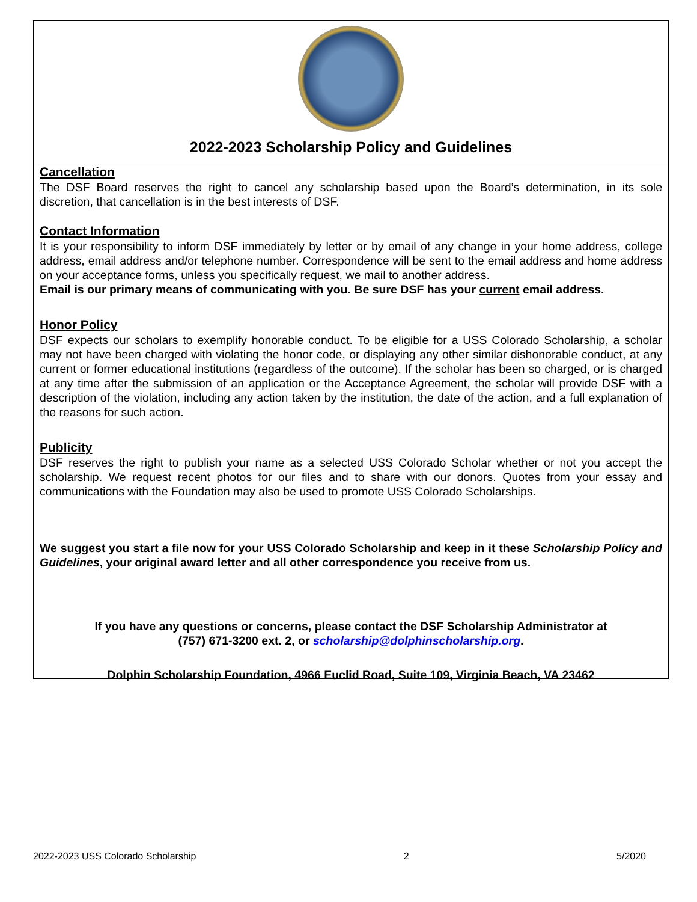2022-2023 Scholarship Policy and Guidelines
Cancellation
The DSF Board reserves the right to cancel any scholarship based upon the Board’s determination, in its sole discretion, that cancellation is in the best interests of DSF.
Contact Information
It is your responsibility to inform DSF immediately by letter or by email of any change in your home address, college address, email address and/or telephone number. Correspondence will be sent to the email address and home address on your acceptance forms, unless you specifically request, we mail to another address.
Email is our primary means of communicating with you. Be sure DSF has your current email address.
Honor Policy
DSF expects our scholars to exemplify honorable conduct. To be eligible for a USS Colorado Scholarship, a scholar may not have been charged with violating the honor code, or displaying any other similar dishonorable conduct, at any current or former educational institutions (regardless of the outcome). If the scholar has been so charged, or is charged at any time after the submission of an application or the Acceptance Agreement, the scholar will provide DSF with a description of the violation, including any action taken by the institution, the date of the action, and a full explanation of the reasons for such action.
Publicity
DSF reserves the right to publish your name as a selected USS Colorado Scholar whether or not you accept the scholarship. We request recent photos for our files and to share with our donors. Quotes from your essay and communications with the Foundation may also be used to promote USS Colorado Scholarships.
We suggest you start a file now for your USS Colorado Scholarship and keep in it these Scholarship Policy and Guidelines, your original award letter and all other correspondence you receive from us.
If you have any questions or concerns, please contact the DSF Scholarship Administrator at
(757) 671-3200 ext. 2, or scholarship@dolphinscholarship.org.
Dolphin Scholarship Foundation, 4966 Euclid Road, Suite 109, Virginia Beach, VA 23462
2022-2023 USS Colorado Scholarship 2 5/2020